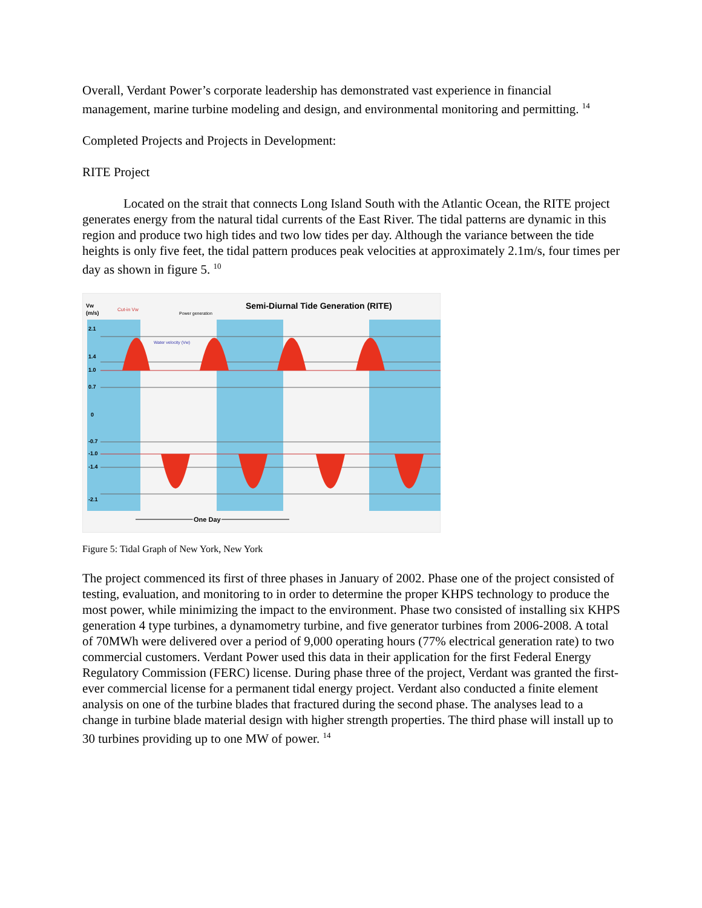Overall, Verdant Power’s corporate leadership has demonstrated vast experience in financial management, marine turbine modeling and design, and environmental monitoring and permitting. <sup>14</sup>
Completed Projects and Projects in Development:
RITE Project
Located on the strait that connects Long Island South with the Atlantic Ocean, the RITE project generates energy from the natural tidal currents of the East River. The tidal patterns are dynamic in this region and produce two high tides and two low tides per day. Although the variance between the tide heights is only five feet, the tidal pattern produces peak velocities at approximately 2.1m/s, four times per day as shown in figure 5. <sup>10</sup>
Semi-Diurnal Tide Generation (RITE)
Vw
(m/s)
2.1
1.4
1.0
0.7
0
-0.7
-1.0
-1.4
-2.1
Cut-in Vw
Power generation
Water velocity (Vw)
One Day
Figure 5: Tidal Graph of New York, New York
The project commenced its first of three phases in January of 2002. Phase one of the project consisted of testing, evaluation, and monitoring to in order to determine the proper KHPS technology to produce the most power, while minimizing the impact to the environment. Phase two consisted of installing six KHPS generation 4 type turbines, a dynamometry turbine, and five generator turbines from 2006-2008. A total of 70MWh were delivered over a period of 9,000 operating hours (77% electrical generation rate) to two commercial customers. Verdant Power used this data in their application for the first Federal Energy Regulatory Commission (FERC) license. During phase three of the project, Verdant was granted the first-ever commercial license for a permanent tidal energy project. Verdant also conducted a finite element analysis on one of the turbine blades that fractured during the second phase. The analyses lead to a change in turbine blade material design with higher strength properties. The third phase will install up to 30 turbines providing up to one MW of power. <sup>14</sup>